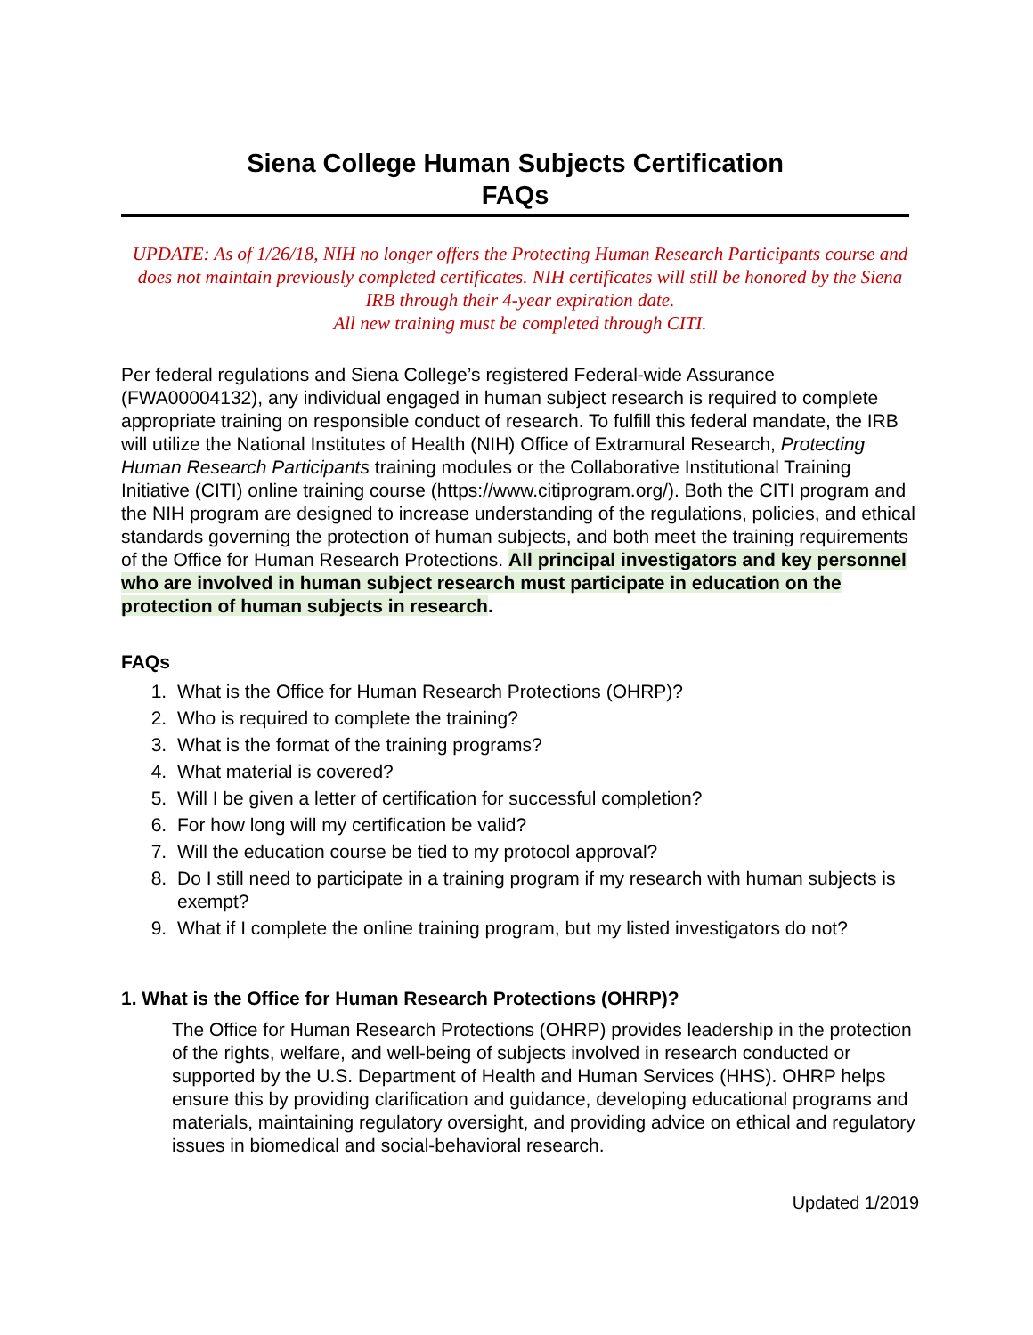Siena College Human Subjects Certification
FAQs
UPDATE: As of 1/26/18, NIH no longer offers the Protecting Human Research Participants course and does not maintain previously completed certificates. NIH certificates will still be honored by the Siena IRB through their 4-year expiration date.
All new training must be completed through CITI.
Per federal regulations and Siena College’s registered Federal-wide Assurance (FWA00004132), any individual engaged in human subject research is required to complete appropriate training on responsible conduct of research. To fulfill this federal mandate, the IRB will utilize the National Institutes of Health (NIH) Office of Extramural Research, Protecting Human Research Participants training modules or the Collaborative Institutional Training Initiative (CITI) online training course (https://www.citiprogram.org/). Both the CITI program and the NIH program are designed to increase understanding of the regulations, policies, and ethical standards governing the protection of human subjects, and both meet the training requirements of the Office for Human Research Protections. All principal investigators and key personnel who are involved in human subject research must participate in education on the protection of human subjects in research.
FAQs
1. What is the Office for Human Research Protections (OHRP)?
2. Who is required to complete the training?
3. What is the format of the training programs?
4. What material is covered?
5. Will I be given a letter of certification for successful completion?
6. For how long will my certification be valid?
7. Will the education course be tied to my protocol approval?
8. Do I still need to participate in a training program if my research with human subjects is exempt?
9. What if I complete the online training program, but my listed investigators do not?
1. What is the Office for Human Research Protections (OHRP)?
The Office for Human Research Protections (OHRP) provides leadership in the protection of the rights, welfare, and well-being of subjects involved in research conducted or supported by the U.S. Department of Health and Human Services (HHS). OHRP helps ensure this by providing clarification and guidance, developing educational programs and materials, maintaining regulatory oversight, and providing advice on ethical and regulatory issues in biomedical and social-behavioral research.
Updated 1/2019